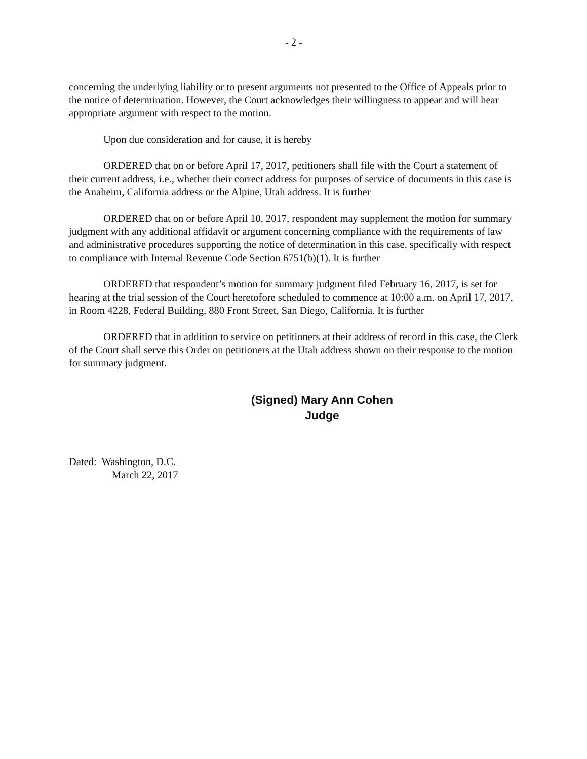- 2 -
concerning the underlying liability or to present arguments not presented to the Office of Appeals prior to the notice of determination. However, the Court acknowledges their willingness to appear and will hear appropriate argument with respect to the motion.
Upon due consideration and for cause, it is hereby
ORDERED that on or before April 17, 2017, petitioners shall file with the Court a statement of their current address, i.e., whether their correct address for purposes of service of documents in this case is the Anaheim, California address or the Alpine, Utah address. It is further
ORDERED that on or before April 10, 2017, respondent may supplement the motion for summary judgment with any additional affidavit or argument concerning compliance with the requirements of law and administrative procedures supporting the notice of determination in this case, specifically with respect to compliance with Internal Revenue Code Section 6751(b)(1). It is further
ORDERED that respondent’s motion for summary judgment filed February 16, 2017, is set for hearing at the trial session of the Court heretofore scheduled to commence at 10:00 a.m. on April 17, 2017, in Room 4228, Federal Building, 880 Front Street, San Diego, California. It is further
ORDERED that in addition to service on petitioners at their address of record in this case, the Clerk of the Court shall serve this Order on petitioners at the Utah address shown on their response to the motion for summary judgment.
(Signed) Mary Ann Cohen
Judge
Dated: Washington, D.C.
March 22, 2017